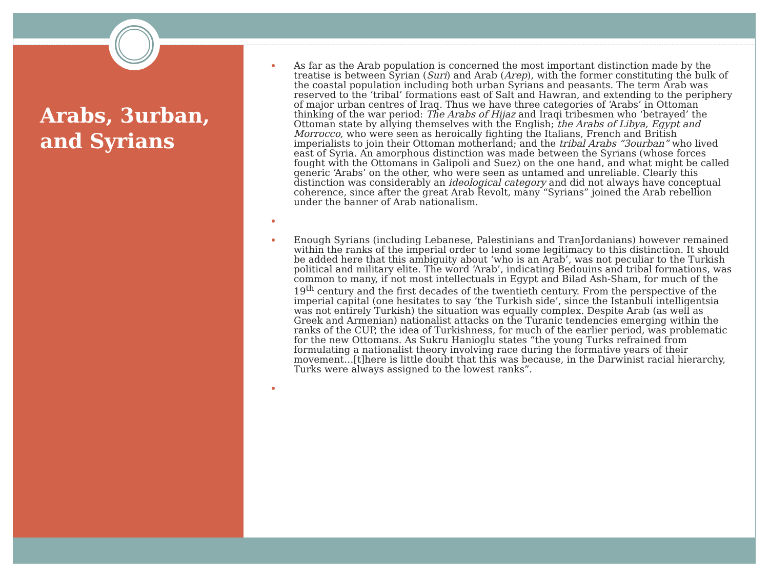Arabs, 3urban, and Syrians
As far as the Arab population is concerned the most important distinction made by the treatise is between Syrian (Suri) and Arab (Arep), with the former constituting the bulk of the coastal population including both urban Syrians and peasants. The term Arab was reserved to the ‘tribal’ formations east of Salt and Hawran, and extending to the periphery of major urban centres of Iraq. Thus we have three categories of ‘Arabs’ in Ottoman thinking of the war period: The Arabs of Hijaz and Iraqi tribesmen who ‘betrayed’ the Ottoman state by allying themselves with the English; the Arabs of Libya, Egypt and Morrocco, who were seen as heroically fighting the Italians, French and British imperialists to join their Ottoman motherland; and the tribal Arabs “3ourban” who lived east of Syria. An amorphous distinction was made between the Syrians (whose forces fought with the Ottomans in Galipoli and Suez) on the one hand, and what might be called generic ‘Arabs’ on the other, who were seen as untamed and unreliable. Clearly this distinction was considerably an ideological category and did not always have conceptual coherence, since after the great Arab Revolt, many “Syrians” joined the Arab rebellion under the banner of Arab nationalism.
Enough Syrians (including Lebanese, Palestinians and TranJordanians) however remained within the ranks of the imperial order to lend some legitimacy to this distinction. It should be added here that this ambiguity about ‘who is an Arab’, was not peculiar to the Turkish political and military elite. The word ‘Arab’, indicating Bedouins and tribal formations, was common to many, if not most intellectuals in Egypt and Bilad Ash-Sham, for much of the 19<sup>th</sup> century and the first decades of the twentieth century. From the perspective of the imperial capital (one hesitates to say ‘the Turkish side’, since the Istanbuli intelligentsia was not entirely Turkish) the situation was equally complex. Despite Arab (as well as Greek and Armenian) nationalist attacks on the Turanic tendencies emerging within the ranks of the CUP, the idea of Turkishness, for much of the earlier period, was problematic for the new Ottomans. As Sukru Hanioglu states “the young Turks refrained from formulating a nationalist theory involving race during the formative years of their movement…[t]here is little doubt that this was because, in the Darwinist racial hierarchy, Turks were always assigned to the lowest ranks”.